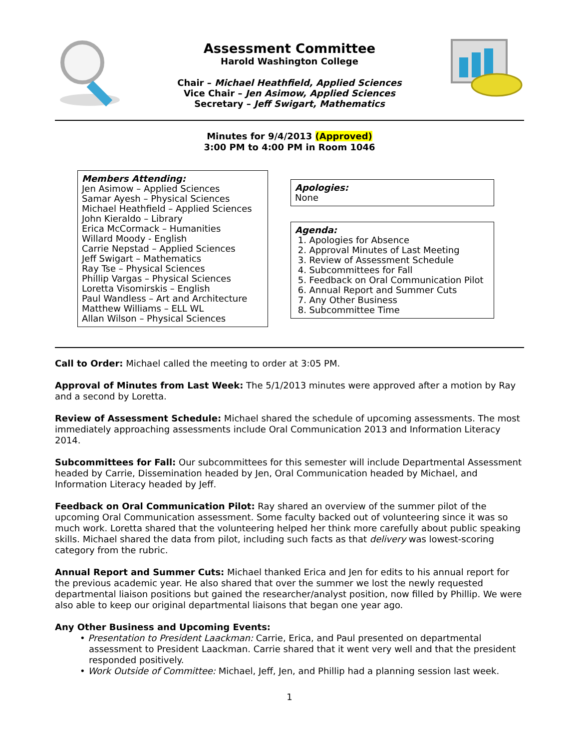Assessment Committee
Harold Washington College
Chair – Michael Heathfield, Applied Sciences
Vice Chair – Jen Asimow, Applied Sciences
Secretary – Jeff Swigart, Mathematics
Minutes for 9/4/2013 (Approved)
3:00 PM to 4:00 PM in Room 1046
Members Attending:
Jen Asimow – Applied Sciences
Samar Ayesh – Physical Sciences
Michael Heathfield – Applied Sciences
John Kieraldo – Library
Erica McCormack – Humanities
Willard Moody - English
Carrie Nepstad – Applied Sciences
Jeff Swigart – Mathematics
Ray Tse – Physical Sciences
Phillip Vargas – Physical Sciences
Loretta Visomirskis – English
Paul Wandless – Art and Architecture
Matthew Williams – ELL WL
Allan Wilson – Physical Sciences
Apologies:
None
Agenda:
1. Apologies for Absence
2. Approval Minutes of Last Meeting
3. Review of Assessment Schedule
4. Subcommittees for Fall
5. Feedback on Oral Communication Pilot
6. Annual Report and Summer Cuts
7. Any Other Business
8. Subcommittee Time
Call to Order: Michael called the meeting to order at 3:05 PM.
Approval of Minutes from Last Week: The 5/1/2013 minutes were approved after a motion by Ray and a second by Loretta.
Review of Assessment Schedule: Michael shared the schedule of upcoming assessments. The most immediately approaching assessments include Oral Communication 2013 and Information Literacy 2014.
Subcommittees for Fall: Our subcommittees for this semester will include Departmental Assessment headed by Carrie, Dissemination headed by Jen, Oral Communication headed by Michael, and Information Literacy headed by Jeff.
Feedback on Oral Communication Pilot: Ray shared an overview of the summer pilot of the upcoming Oral Communication assessment. Some faculty backed out of volunteering since it was so much work. Loretta shared that the volunteering helped her think more carefully about public speaking skills. Michael shared the data from pilot, including such facts as that delivery was lowest-scoring category from the rubric.
Annual Report and Summer Cuts: Michael thanked Erica and Jen for edits to his annual report for the previous academic year. He also shared that over the summer we lost the newly requested departmental liaison positions but gained the researcher/analyst position, now filled by Phillip. We were also able to keep our original departmental liaisons that began one year ago.
Any Other Business and Upcoming Events:
• Presentation to President Laackman: Carrie, Erica, and Paul presented on departmental assessment to President Laackman. Carrie shared that it went very well and that the president responded positively.
• Work Outside of Committee: Michael, Jeff, Jen, and Phillip had a planning session last week.
1